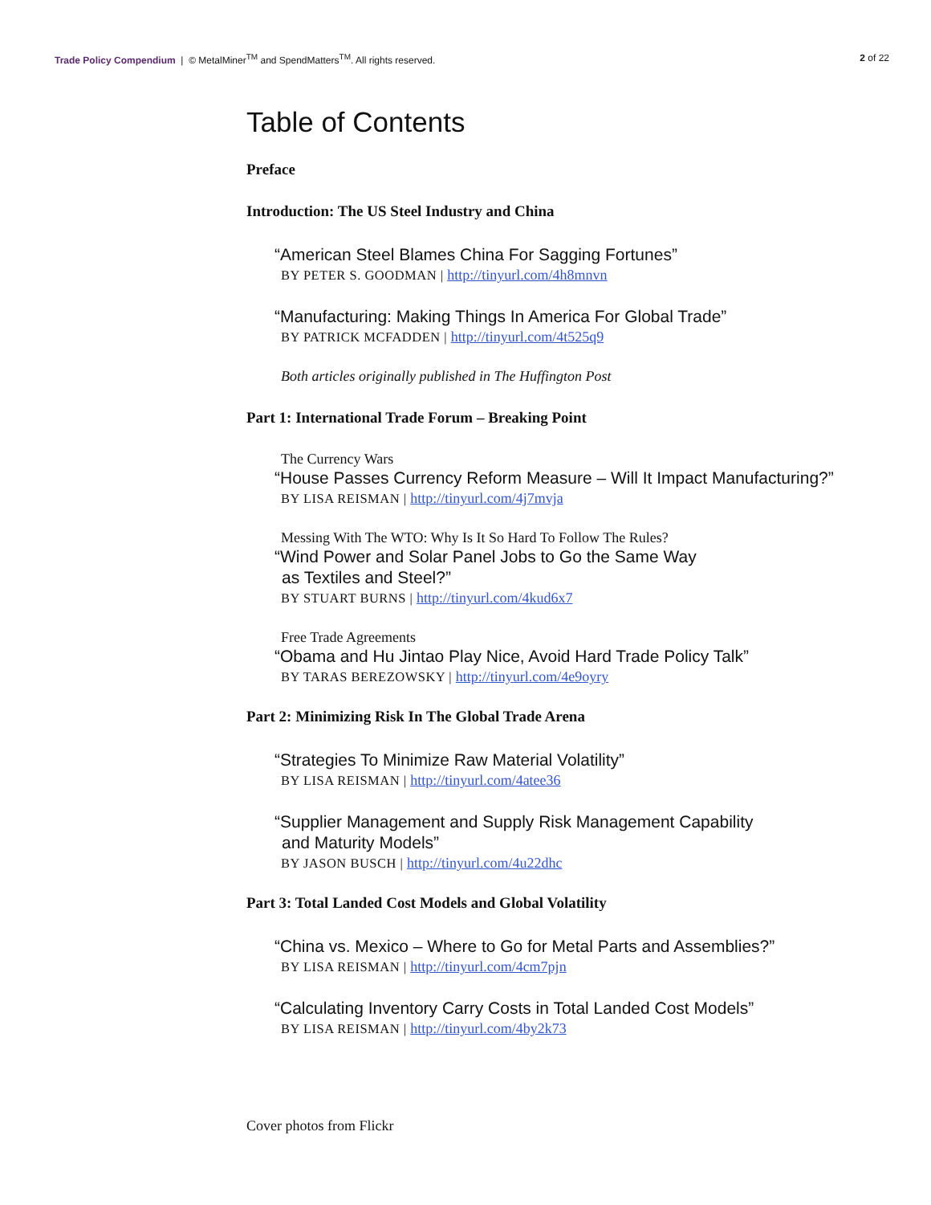Trade Policy Compendium | © MetalMiner<sup>TM</sup> and SpendMatters<sup>TM</sup>. All rights reserved.
2 of 22
Table of Contents
Preface
Introduction: The US Steel Industry and China
“American Steel Blames China For Sagging Fortunes”
BY PETER S. GOODMAN | http://tinyurl.com/4h8mnvn
“Manufacturing: Making Things In America For Global Trade”
BY PATRICK MCFADDEN | http://tinyurl.com/4t525q9
Both articles originally published in The Huffington Post
Part 1: International Trade Forum – Breaking Point
The Currency Wars
“House Passes Currency Reform Measure – Will It Impact Manufacturing?”
BY LISA REISMAN | http://tinyurl.com/4j7mvja
Messing With The WTO: Why Is It So Hard To Follow The Rules?
“Wind Power and Solar Panel Jobs to Go the Same Way
as Textiles and Steel?”
BY STUART BURNS | http://tinyurl.com/4kud6x7
Free Trade Agreements
“Obama and Hu Jintao Play Nice, Avoid Hard Trade Policy Talk”
BY TARAS BEREZOWSKY | http://tinyurl.com/4e9oyry
Part 2: Minimizing Risk In The Global Trade Arena
“Strategies To Minimize Raw Material Volatility”
BY LISA REISMAN | http://tinyurl.com/4atee36
“Supplier Management and Supply Risk Management Capability
and Maturity Models”
BY JASON BUSCH | http://tinyurl.com/4u22dhc
Part 3: Total Landed Cost Models and Global Volatility
“China vs. Mexico – Where to Go for Metal Parts and Assemblies?”
BY LISA REISMAN | http://tinyurl.com/4cm7pjn
“Calculating Inventory Carry Costs in Total Landed Cost Models”
BY LISA REISMAN | http://tinyurl.com/4by2k73
Cover photos from Flickr